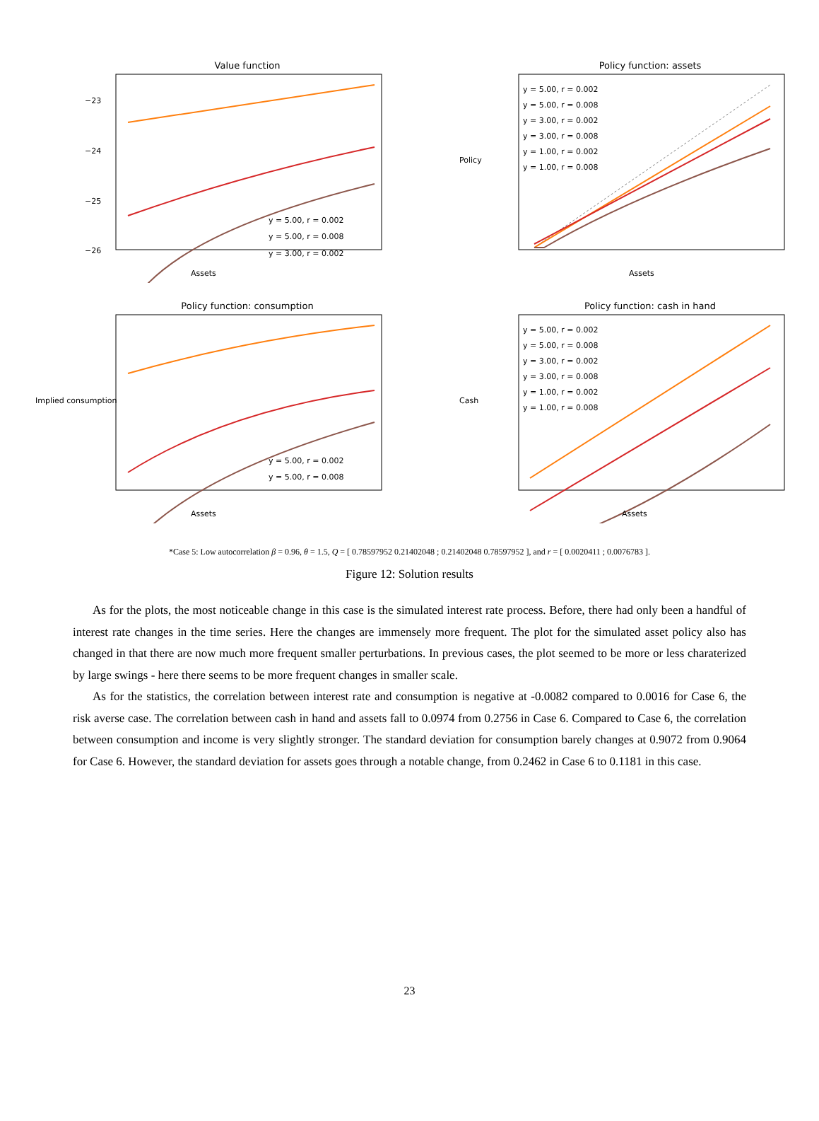Value function
Assets
−23
−24
−25
−26
y = 5.00, r = 0.002
y = 5.00, r = 0.008
y = 3.00, r = 0.002
Policy function: assets
y = 5.00, r = 0.002
y = 5.00, r = 0.008
y = 3.00, r = 0.002
y = 3.00, r = 0.008
y = 1.00, r = 0.002
y = 1.00, r = 0.008
Assets
Policy
Policy function: consumption
y = 5.00, r = 0.002
y = 5.00, r = 0.008
Assets
Implied consumption
Policy function: cash in hand
y = 5.00, r = 0.002
y = 5.00, r = 0.008
y = 3.00, r = 0.002
y = 3.00, r = 0.008
y = 1.00, r = 0.002
y = 1.00, r = 0.008
Assets
Cash
*Case 5: Low autocorrelation β = 0.96, θ = 1.5, Q = [ 0.78597952 0.21402048 ; 0.21402048 0.78597952 ], and r = [ 0.0020411 ; 0.0076783 ].
Figure 12: Solution results
As for the plots, the most noticeable change in this case is the simulated interest rate process. Before, there had only been a handful of interest rate changes in the time series. Here the changes are immensely more frequent. The plot for the simulated asset policy also has changed in that there are now much more frequent smaller perturbations. In previous cases, the plot seemed to be more or less charaterized by large swings - here there seems to be more frequent changes in smaller scale.
As for the statistics, the correlation between interest rate and consumption is negative at -0.0082 compared to 0.0016 for Case 6, the risk averse case. The correlation between cash in hand and assets fall to 0.0974 from 0.2756 in Case 6. Compared to Case 6, the correlation between consumption and income is very slightly stronger. The standard deviation for consumption barely changes at 0.9072 from 0.9064 for Case 6. However, the standard deviation for assets goes through a notable change, from 0.2462 in Case 6 to 0.1181 in this case.
23